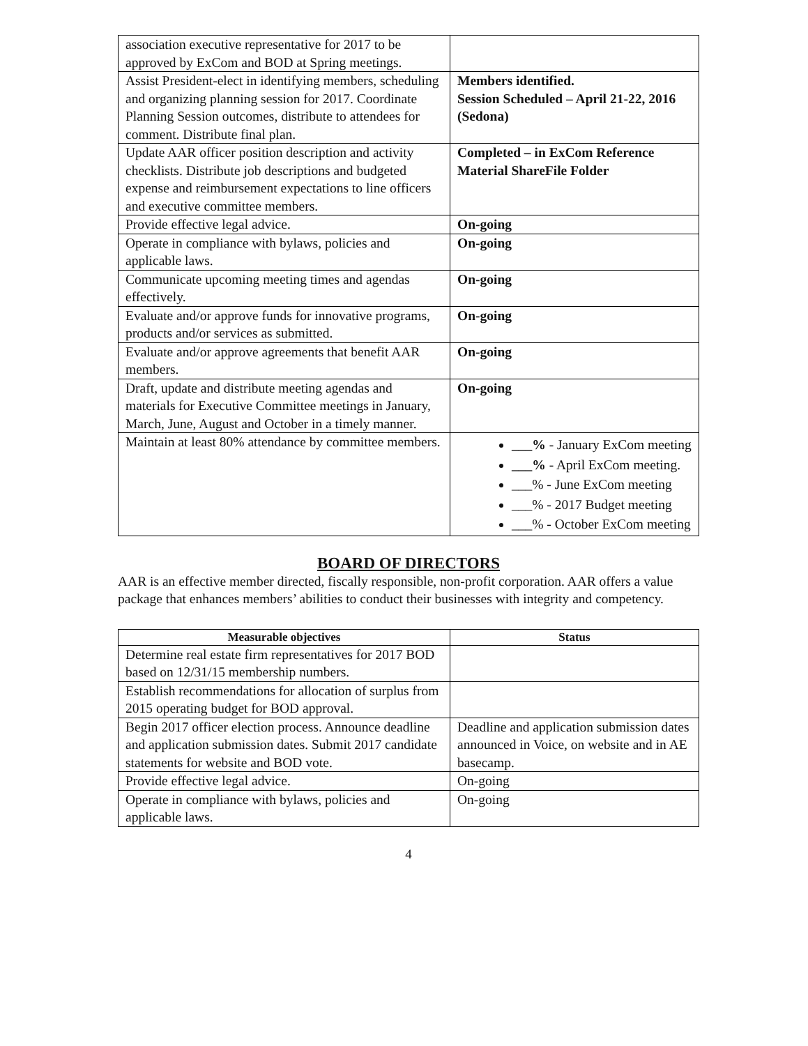| association executive representative for 2017 to be approved by ExCom and BOD at Spring meetings. | |
| Assist President-elect in identifying members, scheduling and organizing planning session for 2017. Coordinate Planning Session outcomes, distribute to attendees for comment. Distribute final plan. | Members identified. Session Scheduled – April 21-22, 2016 (Sedona) |
| Update AAR officer position description and activity checklists. Distribute job descriptions and budgeted expense and reimbursement expectations to line officers and executive committee members. | Completed – in ExCom Reference Material ShareFile Folder |
| Provide effective legal advice. | On-going |
| Operate in compliance with bylaws, policies and applicable laws. | On-going |
| Communicate upcoming meeting times and agendas effectively. | On-going |
| Evaluate and/or approve funds for innovative programs, products and/or services as submitted. | On-going |
| Evaluate and/or approve agreements that benefit AAR members. | On-going |
| Draft, update and distribute meeting agendas and materials for Executive Committee meetings in January, March, June, August and October in a timely manner. | On-going |
| Maintain at least 80% attendance by committee members. | ___% - January ExCom meeting ___% - April ExCom meeting. ___% - June ExCom meeting ___% - 2017 Budget meeting ___% - October ExCom meeting |
BOARD OF DIRECTORS
AAR is an effective member directed, fiscally responsible, non-profit corporation. AAR offers a value package that enhances members’ abilities to conduct their businesses with integrity and competency.
| Measurable objectives | Status |
| --- | --- |
| Determine real estate firm representatives for 2017 BOD based on 12/31/15 membership numbers. | |
| Establish recommendations for allocation of surplus from 2015 operating budget for BOD approval. | |
| Begin 2017 officer election process. Announce deadline and application submission dates. Submit 2017 candidate statements for website and BOD vote. | Deadline and application submission dates announced in Voice, on website and in AE basecamp. |
| Provide effective legal advice. | On-going |
| Operate in compliance with bylaws, policies and applicable laws. | On-going |
4